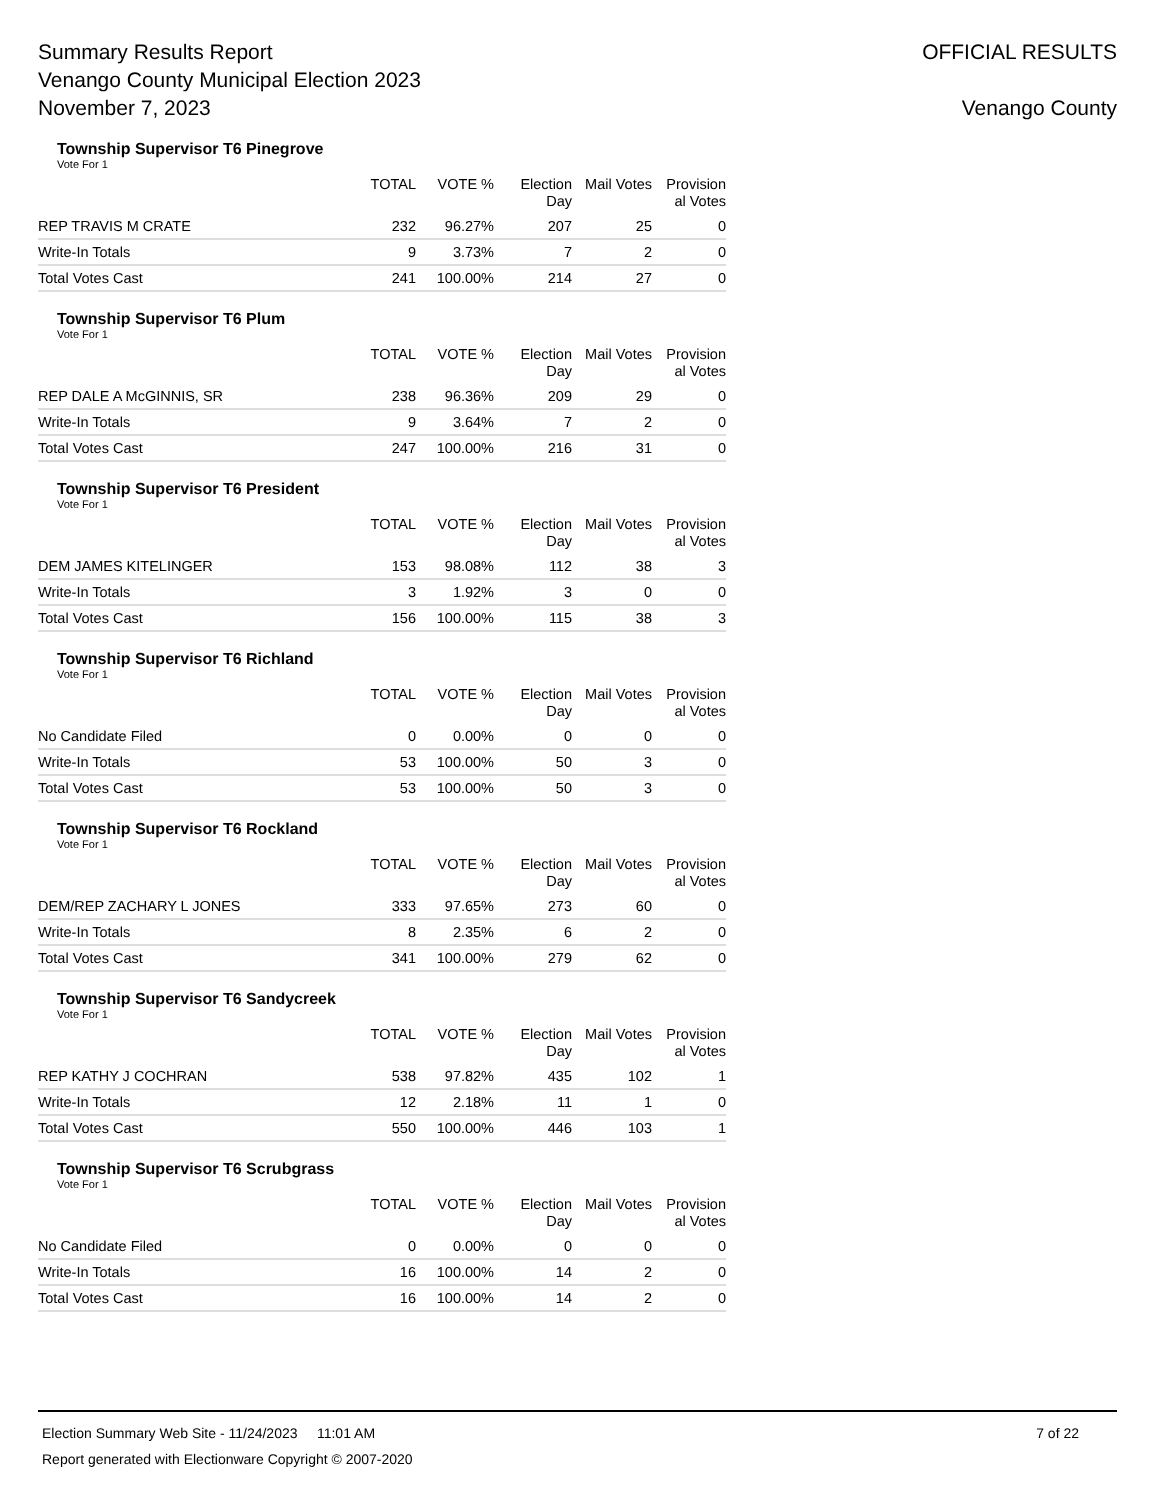Summary Results Report
Venango County Municipal Election 2023
November 7, 2023
OFFICIAL RESULTS
Venango County
Township Supervisor T6 Pinegrove
Vote For 1
| | TOTAL | VOTE % | Election Day | Mail Votes | Provision al Votes |
| --- | --- | --- | --- | --- | --- |
| REP TRAVIS M CRATE | 232 | 96.27% | 207 | 25 | 0 |
| Write-In Totals | 9 | 3.73% | 7 | 2 | 0 |
| Total Votes Cast | 241 | 100.00% | 214 | 27 | 0 |
Township Supervisor T6 Plum
Vote For 1
| | TOTAL | VOTE % | Election Day | Mail Votes | Provision al Votes |
| --- | --- | --- | --- | --- | --- |
| REP DALE A McGINNIS, SR | 238 | 96.36% | 209 | 29 | 0 |
| Write-In Totals | 9 | 3.64% | 7 | 2 | 0 |
| Total Votes Cast | 247 | 100.00% | 216 | 31 | 0 |
Township Supervisor T6 President
Vote For 1
| | TOTAL | VOTE % | Election Day | Mail Votes | Provision al Votes |
| --- | --- | --- | --- | --- | --- |
| DEM JAMES KITELINGER | 153 | 98.08% | 112 | 38 | 3 |
| Write-In Totals | 3 | 1.92% | 3 | 0 | 0 |
| Total Votes Cast | 156 | 100.00% | 115 | 38 | 3 |
Township Supervisor T6 Richland
Vote For 1
| | TOTAL | VOTE % | Election Day | Mail Votes | Provision al Votes |
| --- | --- | --- | --- | --- | --- |
| No Candidate Filed | 0 | 0.00% | 0 | 0 | 0 |
| Write-In Totals | 53 | 100.00% | 50 | 3 | 0 |
| Total Votes Cast | 53 | 100.00% | 50 | 3 | 0 |
Township Supervisor T6 Rockland
Vote For 1
| | TOTAL | VOTE % | Election Day | Mail Votes | Provision al Votes |
| --- | --- | --- | --- | --- | --- |
| DEM/REP ZACHARY L JONES | 333 | 97.65% | 273 | 60 | 0 |
| Write-In Totals | 8 | 2.35% | 6 | 2 | 0 |
| Total Votes Cast | 341 | 100.00% | 279 | 62 | 0 |
Township Supervisor T6 Sandycreek
Vote For 1
| | TOTAL | VOTE % | Election Day | Mail Votes | Provision al Votes |
| --- | --- | --- | --- | --- | --- |
| REP KATHY J COCHRAN | 538 | 97.82% | 435 | 102 | 1 |
| Write-In Totals | 12 | 2.18% | 11 | 1 | 0 |
| Total Votes Cast | 550 | 100.00% | 446 | 103 | 1 |
Township Supervisor T6 Scrubgrass
Vote For 1
| | TOTAL | VOTE % | Election Day | Mail Votes | Provision al Votes |
| --- | --- | --- | --- | --- | --- |
| No Candidate Filed | 0 | 0.00% | 0 | 0 | 0 |
| Write-In Totals | 16 | 100.00% | 14 | 2 | 0 |
| Total Votes Cast | 16 | 100.00% | 14 | 2 | 0 |
Election Summary Web Site - 11/24/2023 11:01 AM 7 of 22
Report generated with Electionware Copyright © 2007-2020